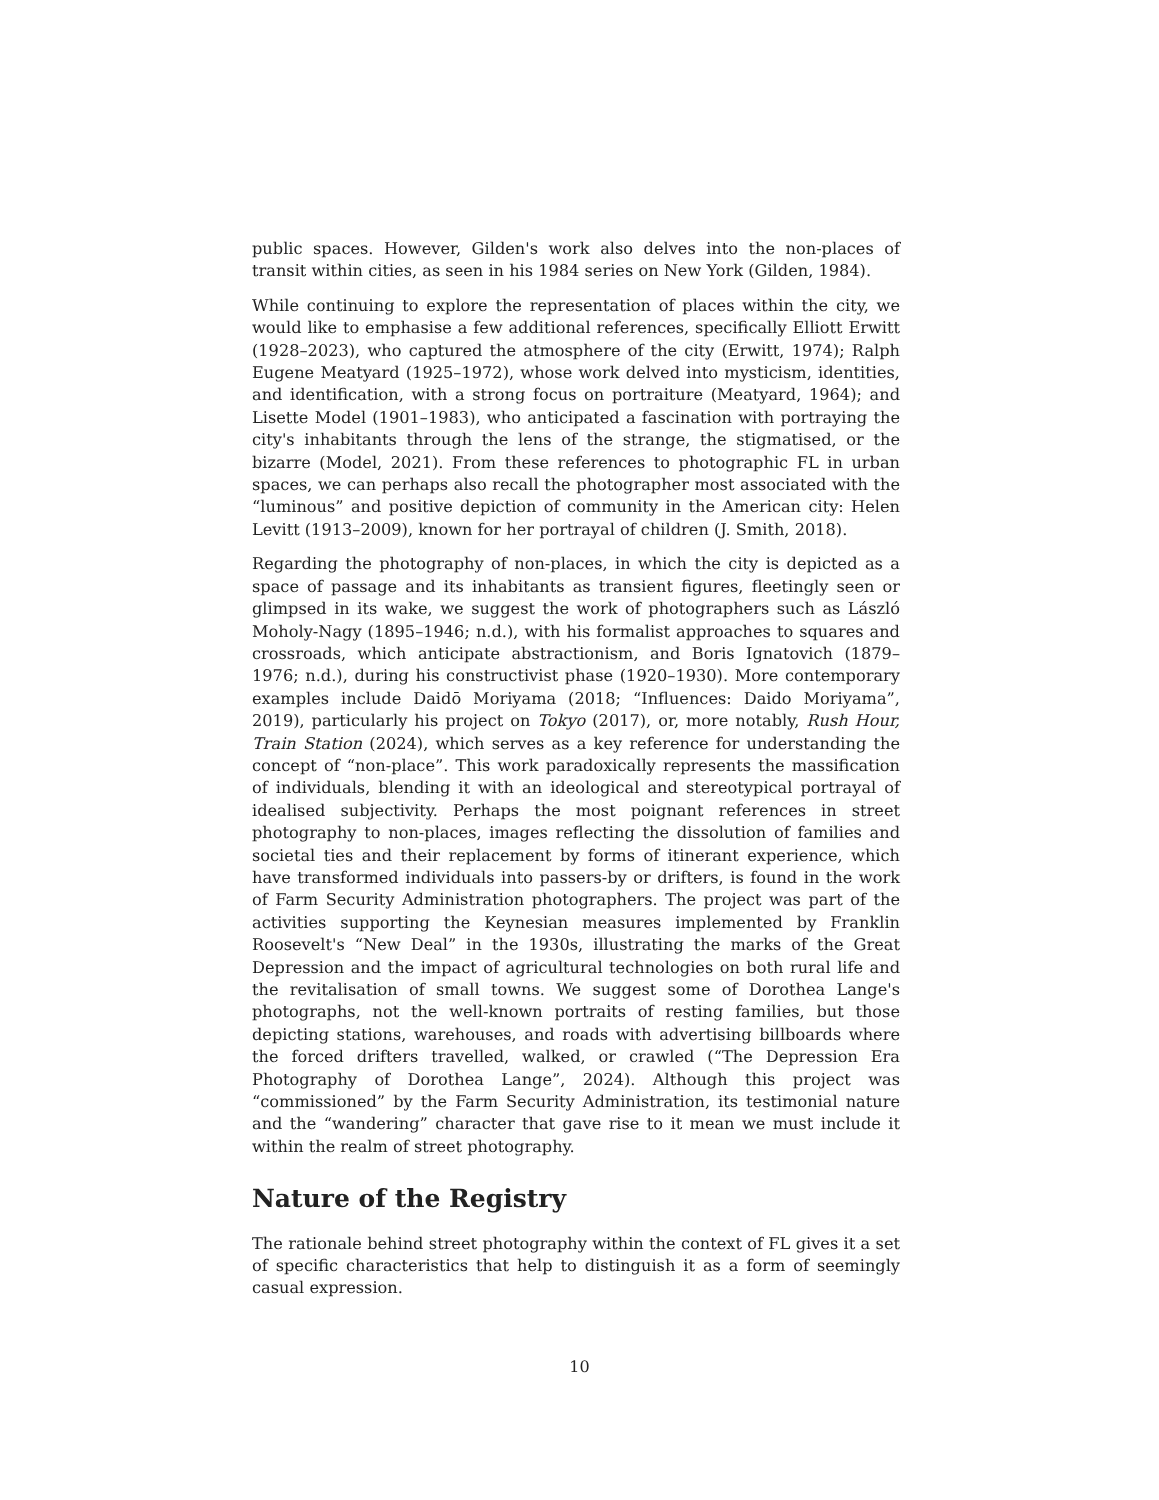public spaces. However, Gilden's work also delves into the non-places of transit within cities, as seen in his 1984 series on New York (Gilden, 1984).
While continuing to explore the representation of places within the city, we would like to emphasise a few additional references, specifically Elliott Erwitt (1928–2023), who captured the atmosphere of the city (Erwitt, 1974); Ralph Eugene Meatyard (1925–1972), whose work delved into mysticism, identities, and identification, with a strong focus on portraiture (Meatyard, 1964); and Lisette Model (1901–1983), who anticipated a fascination with portraying the city's inhabitants through the lens of the strange, the stigmatised, or the bizarre (Model, 2021). From these references to photographic FL in urban spaces, we can perhaps also recall the photographer most associated with the “luminous” and positive depiction of community in the American city: Helen Levitt (1913–2009), known for her portrayal of children (J. Smith, 2018).
Regarding the photography of non-places, in which the city is depicted as a space of passage and its inhabitants as transient figures, fleetingly seen or glimpsed in its wake, we suggest the work of photographers such as László Moholy-Nagy (1895–1946; n.d.), with his formalist approaches to squares and crossroads, which anticipate abstractionism, and Boris Ignatovich (1879–1976; n.d.), during his constructivist phase (1920–1930). More contemporary examples include Daidō Moriyama (2018; “Influences: Daido Moriyama”, 2019), particularly his project on Tokyo (2017), or, more notably, Rush Hour, Train Station (2024), which serves as a key reference for understanding the concept of “non-place”. This work paradoxically represents the massification of individuals, blending it with an ideological and stereotypical portrayal of idealised subjectivity. Perhaps the most poignant references in street photography to non-places, images reflecting the dissolution of families and societal ties and their replacement by forms of itinerant experience, which have transformed individuals into passers-by or drifters, is found in the work of Farm Security Administration photographers. The project was part of the activities supporting the Keynesian measures implemented by Franklin Roosevelt's “New Deal” in the 1930s, illustrating the marks of the Great Depression and the impact of agricultural technologies on both rural life and the revitalisation of small towns. We suggest some of Dorothea Lange's photographs, not the well-known portraits of resting families, but those depicting stations, warehouses, and roads with advertising billboards where the forced drifters travelled, walked, or crawled (“The Depression Era Photography of Dorothea Lange”, 2024). Although this project was “commissioned” by the Farm Security Administration, its testimonial nature and the “wandering” character that gave rise to it mean we must include it within the realm of street photography.
Nature of the Registry
The rationale behind street photography within the context of FL gives it a set of specific characteristics that help to distinguish it as a form of seemingly casual expression.
10